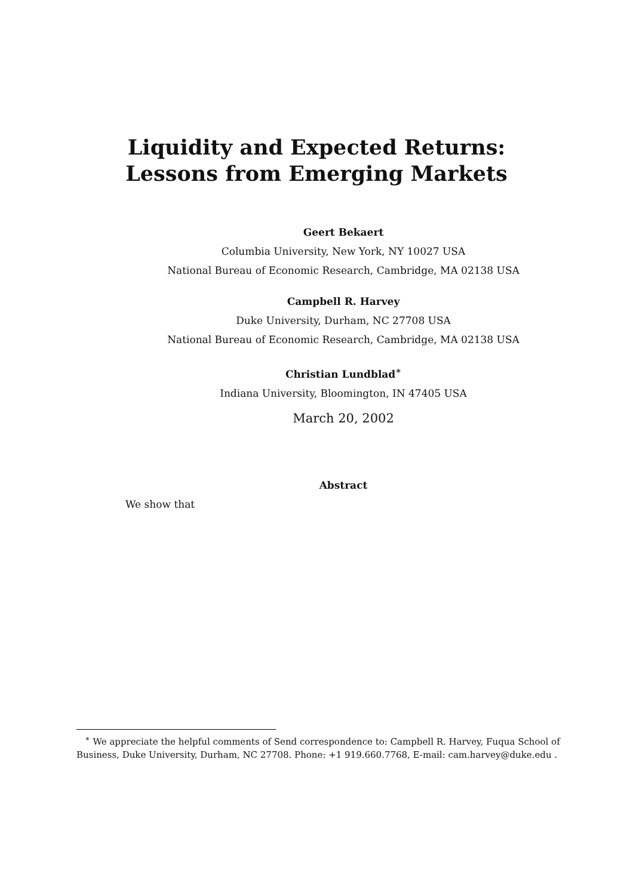Liquidity and Expected Returns:
Lessons from Emerging Markets
Geert Bekaert
Columbia University, New York, NY 10027 USA
National Bureau of Economic Research, Cambridge, MA 02138 USA
Campbell R. Harvey
Duke University, Durham, NC 27708 USA
National Bureau of Economic Research, Cambridge, MA 02138 USA
Christian Lundblad<sup>∗</sup>
Indiana University, Bloomington, IN 47405 USA
March 20, 2002
Abstract
We show that
<sup>∗</sup> We appreciate the helpful comments of Send correspondence to: Campbell R. Harvey, Fuqua School of Business, Duke University, Durham, NC 27708. Phone: +1 919.660.7768, E-mail: cam.harvey@duke.edu .